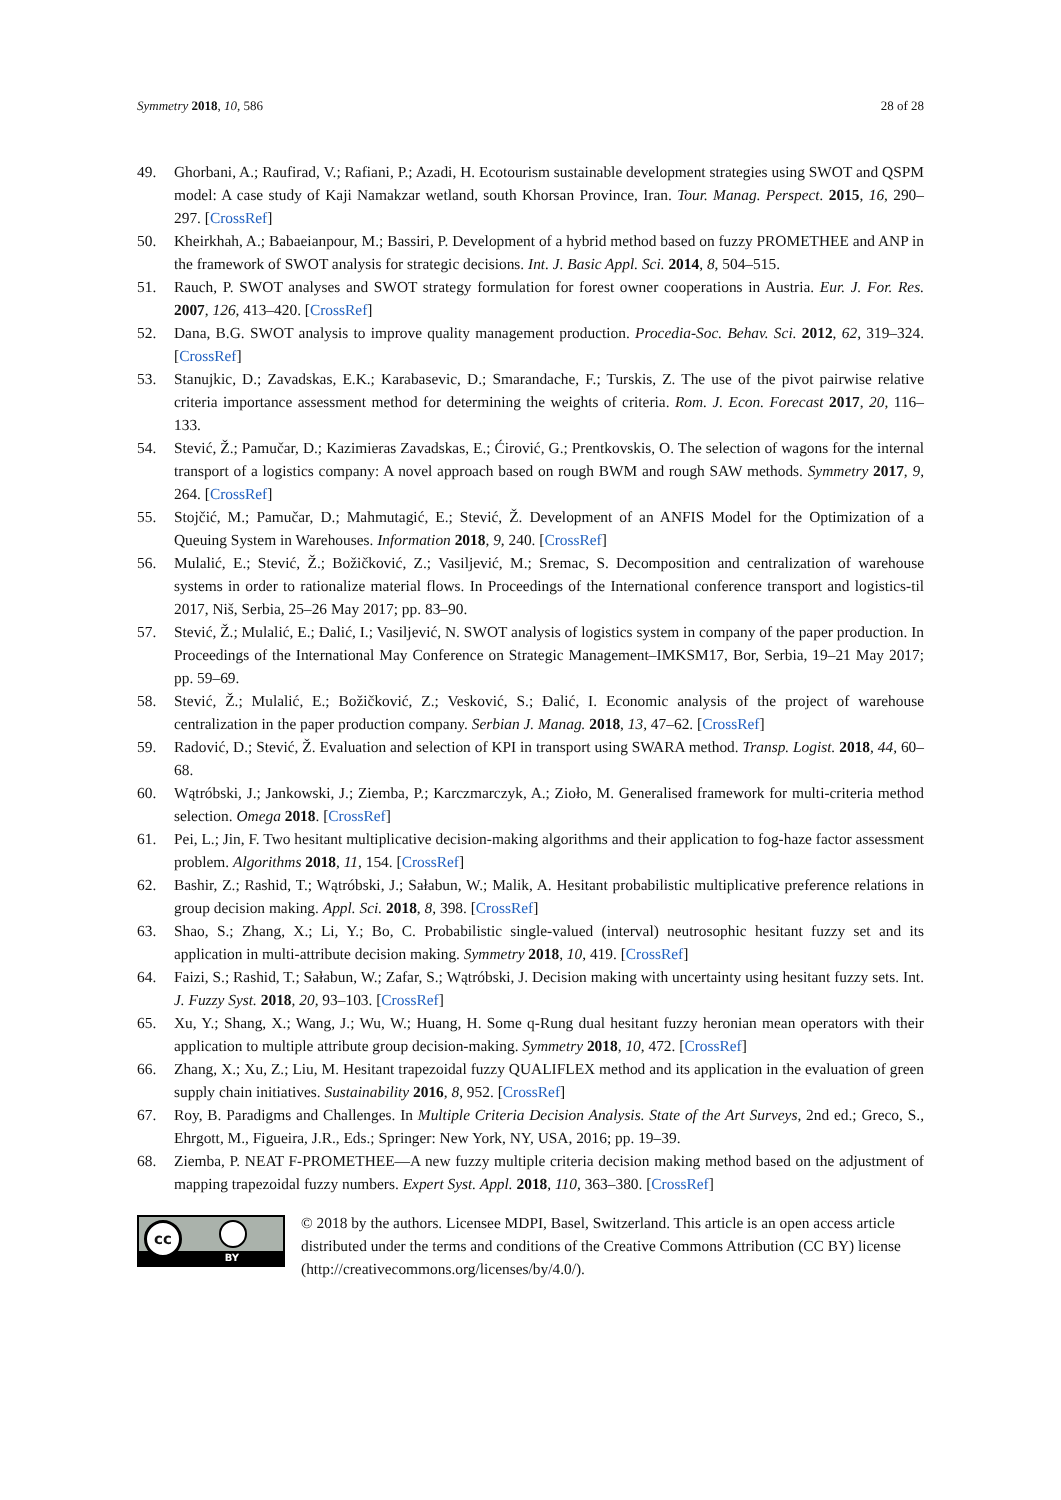Symmetry 2018, 10, 586 28 of 28
49. Ghorbani, A.; Raufirad, V.; Rafiani, P.; Azadi, H. Ecotourism sustainable development strategies using SWOT and QSPM model: A case study of Kaji Namakzar wetland, south Khorsan Province, Iran. Tour. Manag. Perspect. 2015, 16, 290–297. [CrossRef]
50. Kheirkhah, A.; Babaeianpour, M.; Bassiri, P. Development of a hybrid method based on fuzzy PROMETHEE and ANP in the framework of SWOT analysis for strategic decisions. Int. J. Basic Appl. Sci. 2014, 8, 504–515.
51. Rauch, P. SWOT analyses and SWOT strategy formulation for forest owner cooperations in Austria. Eur. J. For. Res. 2007, 126, 413–420. [CrossRef]
52. Dana, B.G. SWOT analysis to improve quality management production. Procedia-Soc. Behav. Sci. 2012, 62, 319–324. [CrossRef]
53. Stanujkic, D.; Zavadskas, E.K.; Karabasevic, D.; Smarandache, F.; Turskis, Z. The use of the pivot pairwise relative criteria importance assessment method for determining the weights of criteria. Rom. J. Econ. Forecast 2017, 20, 116–133.
54. Stević, Ž.; Pamučar, D.; Kazimieras Zavadskas, E.; Ćirović, G.; Prentkovskis, O. The selection of wagons for the internal transport of a logistics company: A novel approach based on rough BWM and rough SAW methods. Symmetry 2017, 9, 264. [CrossRef]
55. Stojčić, M.; Pamučar, D.; Mahmutagić, E.; Stević, Ž. Development of an ANFIS Model for the Optimization of a Queuing System in Warehouses. Information 2018, 9, 240. [CrossRef]
56. Mulalić, E.; Stević, Ž.; Božičković, Z.; Vasiljević, M.; Sremac, S. Decomposition and centralization of warehouse systems in order to rationalize material flows. In Proceedings of the International conference transport and logistics-til 2017, Niš, Serbia, 25–26 May 2017; pp. 83–90.
57. Stević, Ž.; Mulalić, E.; Đalić, I.; Vasiljević, N. SWOT analysis of logistics system in company of the paper production. In Proceedings of the International May Conference on Strategic Management–IMKSM17, Bor, Serbia, 19–21 May 2017; pp. 59–69.
58. Stević, Ž.; Mulalić, E.; Božičković, Z.; Vesković, S.; Đalić, I. Economic analysis of the project of warehouse centralization in the paper production company. Serbian J. Manag. 2018, 13, 47–62. [CrossRef]
59. Radović, D.; Stević, Ž. Evaluation and selection of KPI in transport using SWARA method. Transp. Logist. 2018, 44, 60–68.
60. Wątróbski, J.; Jankowski, J.; Ziemba, P.; Karczmarczyk, A.; Zioło, M. Generalised framework for multi-criteria method selection. Omega 2018. [CrossRef]
61. Pei, L.; Jin, F. Two hesitant multiplicative decision-making algorithms and their application to fog-haze factor assessment problem. Algorithms 2018, 11, 154. [CrossRef]
62. Bashir, Z.; Rashid, T.; Wątróbski, J.; Sałabun, W.; Malik, A. Hesitant probabilistic multiplicative preference relations in group decision making. Appl. Sci. 2018, 8, 398. [CrossRef]
63. Shao, S.; Zhang, X.; Li, Y.; Bo, C. Probabilistic single-valued (interval) neutrosophic hesitant fuzzy set and its application in multi-attribute decision making. Symmetry 2018, 10, 419. [CrossRef]
64. Faizi, S.; Rashid, T.; Sałabun, W.; Zafar, S.; Wątróbski, J. Decision making with uncertainty using hesitant fuzzy sets. Int. J. Fuzzy Syst. 2018, 20, 93–103. [CrossRef]
65. Xu, Y.; Shang, X.; Wang, J.; Wu, W.; Huang, H. Some q-Rung dual hesitant fuzzy heronian mean operators with their application to multiple attribute group decision-making. Symmetry 2018, 10, 472. [CrossRef]
66. Zhang, X.; Xu, Z.; Liu, M. Hesitant trapezoidal fuzzy QUALIFLEX method and its application in the evaluation of green supply chain initiatives. Sustainability 2016, 8, 952. [CrossRef]
67. Roy, B. Paradigms and Challenges. In Multiple Criteria Decision Analysis. State of the Art Surveys, 2nd ed.; Greco, S., Ehrgott, M., Figueira, J.R., Eds.; Springer: New York, NY, USA, 2016; pp. 19–39.
68. Ziemba, P. NEAT F-PROMETHEE—A new fuzzy multiple criteria decision making method based on the adjustment of mapping trapezoidal fuzzy numbers. Expert Syst. Appl. 2018, 110, 363–380. [CrossRef]
cc
BY
© 2018 by the authors. Licensee MDPI, Basel, Switzerland. This article is an open access article distributed under the terms and conditions of the Creative Commons Attribution (CC BY) license (http://creativecommons.org/licenses/by/4.0/).